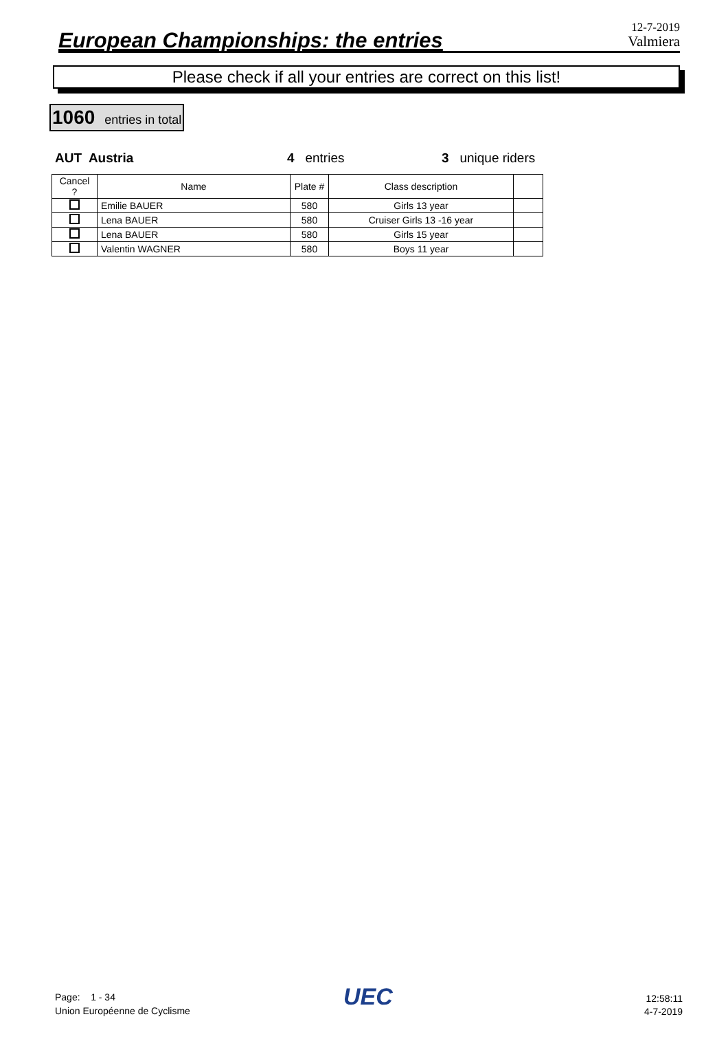European Championships: the entries
12-7-2019
Valmiera
Please check if all your entries are correct on this list!
1060 entries in total
AUT Austria 4 entries 3 unique riders
| Cancel ? | Name | Plate # | Class description | |
| --- | --- | --- | --- | --- |
| | Emilie BAUER | 580 | Girls 13 year | |
| | Lena BAUER | 580 | Cruiser Girls 13 -16 year | |
| | Lena BAUER | 580 | Girls 15 year | |
| | Valentin WAGNER | 580 | Boys 11 year | |
Page: 1 - 34
Union Européenne de Cyclisme
UEC
12:58:11
4-7-2019